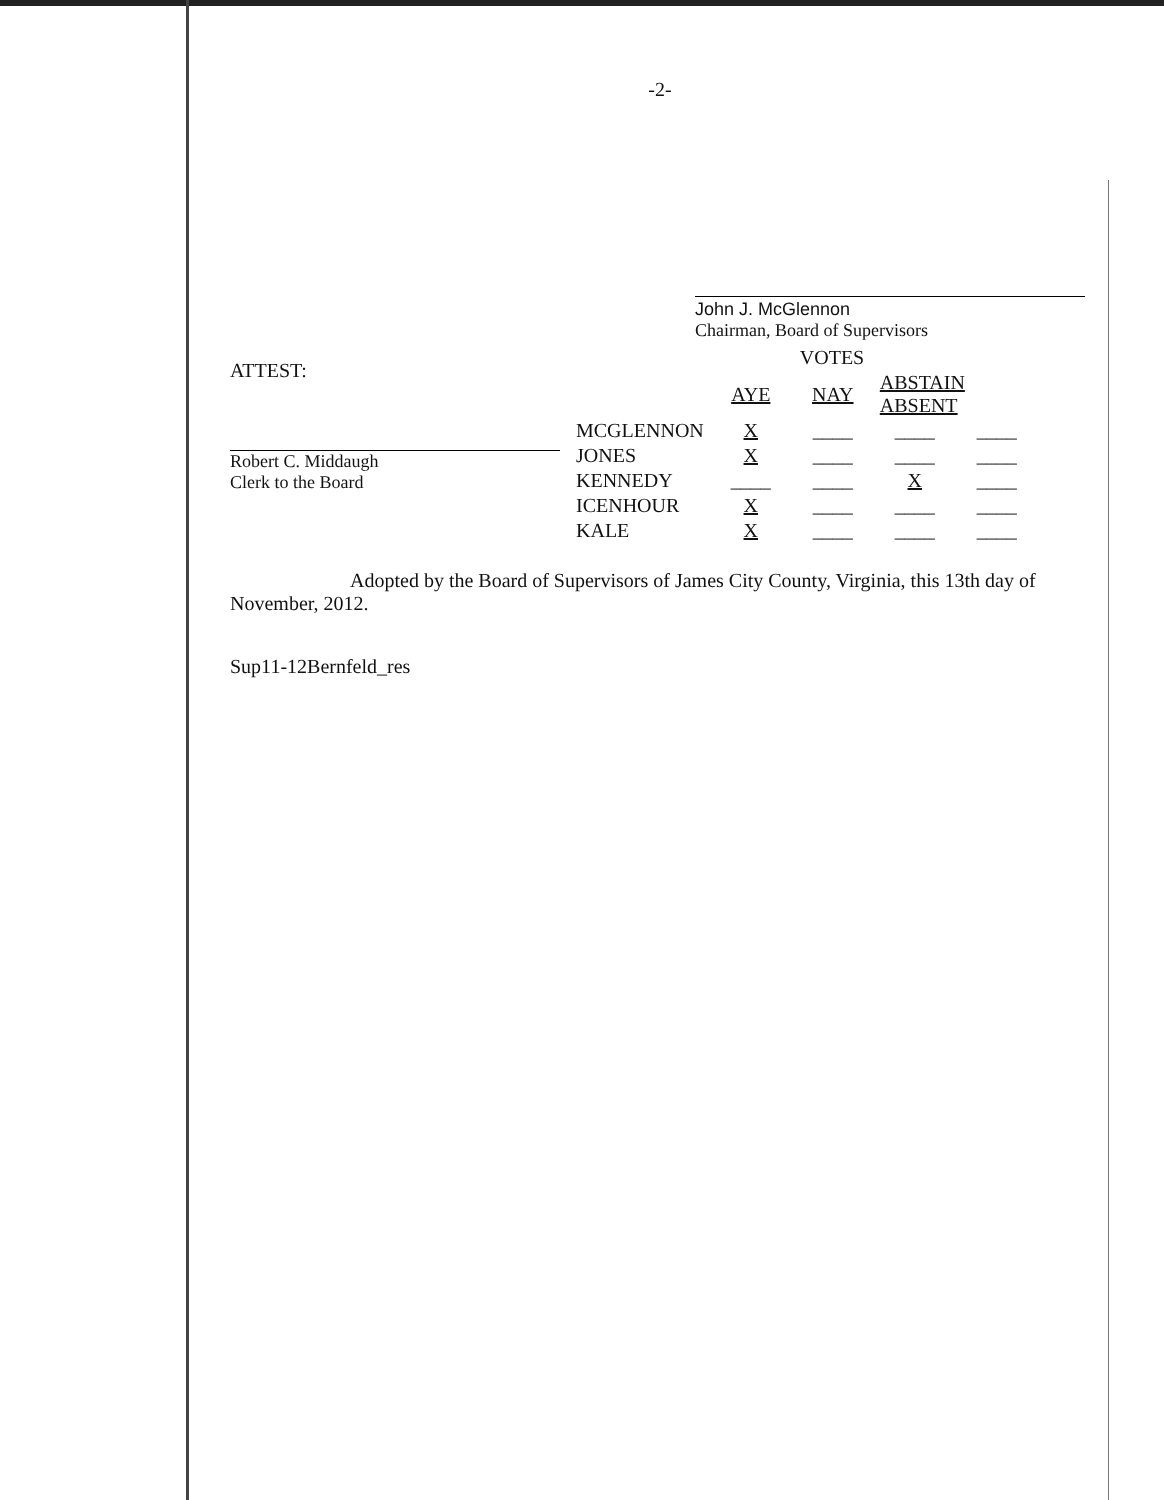-2-
John J. McGlennon
Chairman, Board of Supervisors
ATTEST:
Robert C. Middaugh
Clerk to the Board
| | VOTES | | | |
| --- | --- | --- | --- | --- |
| | AYE | NAY | ABSTAIN ABSENT | |
| MCGLENNON | X | ____ | ____ | ____ |
| JONES | X | ____ | ____ | ____ |
| KENNEDY | ____ | ____ | X | ____ |
| ICENHOUR | X | ____ | ____ | ____ |
| KALE | X | ____ | ____ | ____ |
Adopted by the Board of Supervisors of James City County, Virginia, this 13th day of November, 2012.
Sup11-12Bernfeld_res